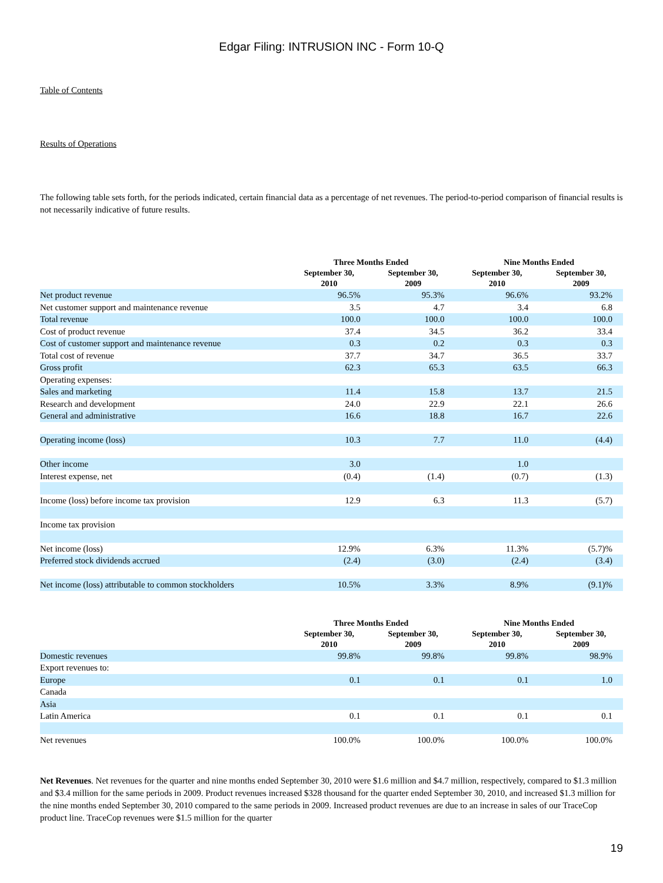Edgar Filing: INTRUSION INC - Form 10-Q
Table of Contents
Results of Operations
The following table sets forth, for the periods indicated, certain financial data as a percentage of net revenues. The period-to-period comparison of financial results is not necessarily indicative of future results.
| | Three Months Ended | | Nine Months Ended | |
| --- | --- | --- | --- | --- |
| | September 30, 2010 | September 30, 2009 | September 30, 2010 | September 30, 2009 |
| Net product revenue | 96.5% | 95.3% | 96.6% | 93.2% |
| Net customer support and maintenance revenue | 3.5 | 4.7 | 3.4 | 6.8 |
| Total revenue | 100.0 | 100.0 | 100.0 | 100.0 |
| Cost of product revenue | 37.4 | 34.5 | 36.2 | 33.4 |
| Cost of customer support and maintenance revenue | 0.3 | 0.2 | 0.3 | 0.3 |
| Total cost of revenue | 37.7 | 34.7 | 36.5 | 33.7 |
| Gross profit | 62.3 | 65.3 | 63.5 | 66.3 |
| Operating expenses: | | | | |
| Sales and marketing | 11.4 | 15.8 | 13.7 | 21.5 |
| Research and development | 24.0 | 22.9 | 22.1 | 26.6 |
| General and administrative | 16.6 | 18.8 | 16.7 | 22.6 |
| Operating income (loss) | 10.3 | 7.7 | 11.0 | (4.4) |
| Other income | 3.0 | | 1.0 | |
| Interest expense, net | (0.4) | (1.4) | (0.7) | (1.3) |
| Income (loss) before income tax provision | 12.9 | 6.3 | 11.3 | (5.7) |
| Income tax provision | | | | |
| Net income (loss) | 12.9% | 6.3% | 11.3% | (5.7)% |
| Preferred stock dividends accrued | (2.4) | (3.0) | (2.4) | (3.4) |
| Net income (loss) attributable to common stockholders | 10.5% | 3.3% | 8.9% | (9.1)% |
| | Three Months Ended | | Nine Months Ended | |
| --- | --- | --- | --- | --- |
| | September 30, 2010 | September 30, 2009 | September 30, 2010 | September 30, 2009 |
| Domestic revenues | 99.8% | 99.8% | 99.8% | 98.9% |
| Export revenues to: | | | | |
| Europe | 0.1 | 0.1 | 0.1 | 1.0 |
| Canada | | | | |
| Asia | | | | |
| Latin America | 0.1 | 0.1 | 0.1 | 0.1 |
| Net revenues | 100.0% | 100.0% | 100.0% | 100.0% |
Net Revenues. Net revenues for the quarter and nine months ended September 30, 2010 were $1.6 million and $4.7 million, respectively, compared to $1.3 million and $3.4 million for the same periods in 2009. Product revenues increased $328 thousand for the quarter ended September 30, 2010, and increased $1.3 million for the nine months ended September 30, 2010 compared to the same periods in 2009. Increased product revenues are due to an increase in sales of our TraceCop product line. TraceCop revenues were $1.5 million for the quarter
19